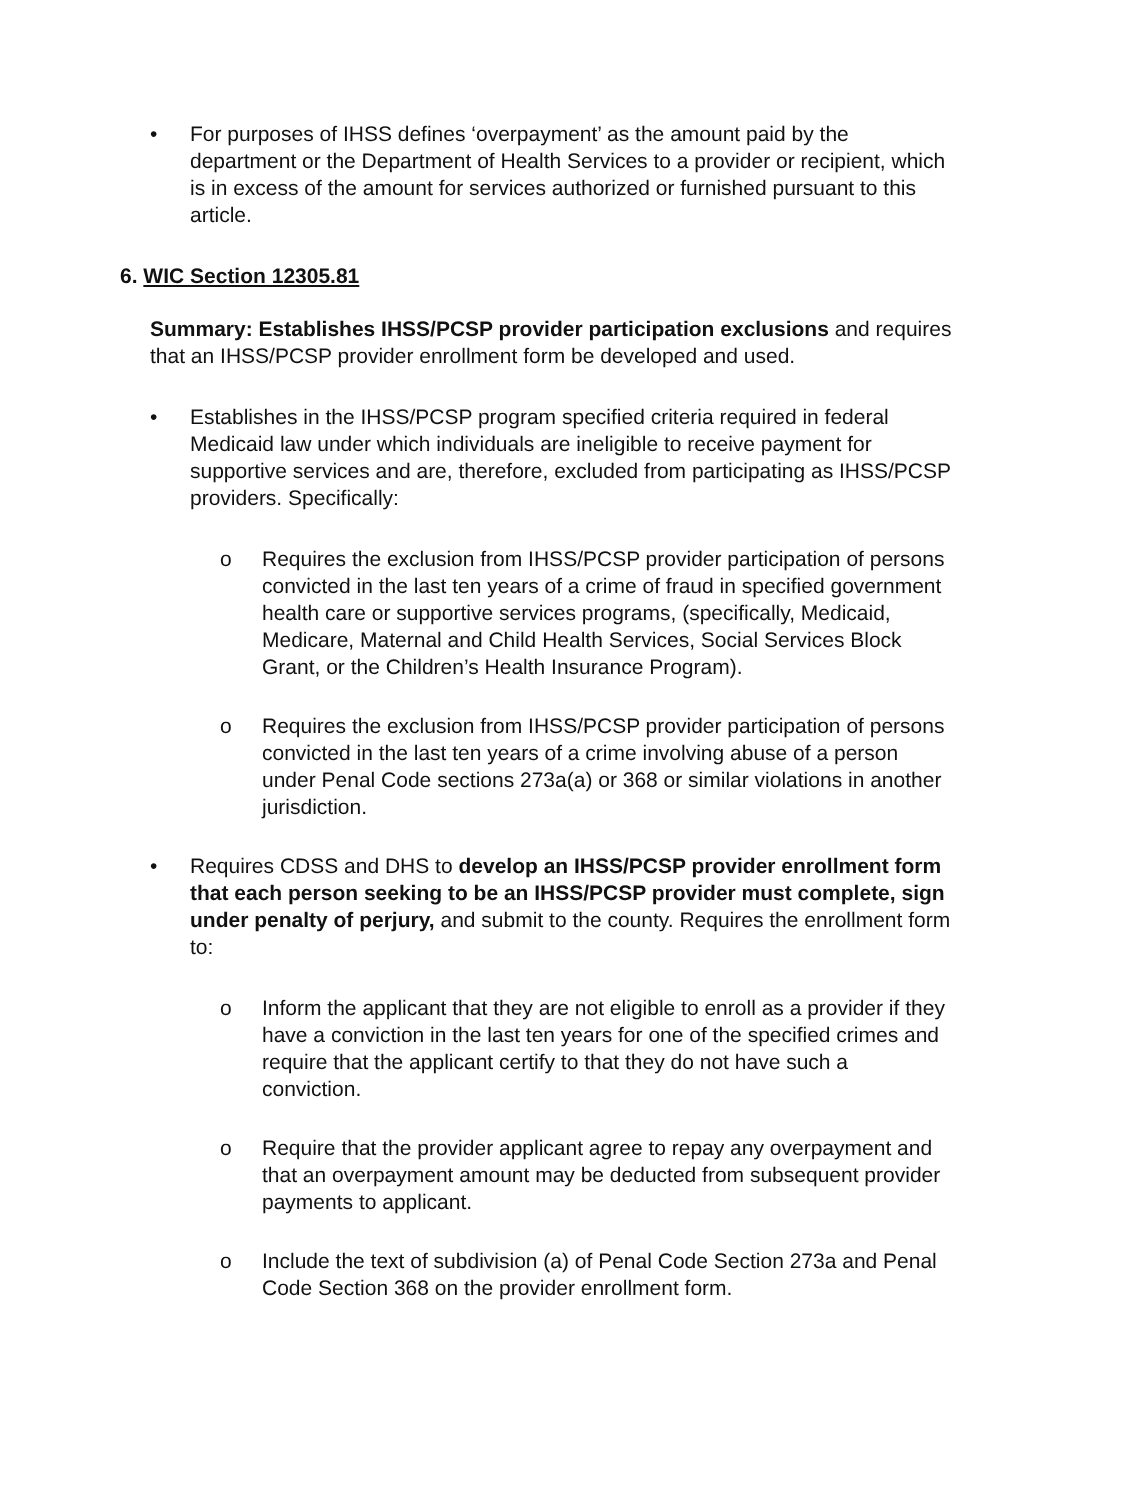• For purposes of IHSS defines ‘overpayment’ as the amount paid by the department or the Department of Health Services to a provider or recipient, which is in excess of the amount for services authorized or furnished pursuant to this article.
6. WIC Section 12305.81
Summary: Establishes IHSS/PCSP provider participation exclusions and requires that an IHSS/PCSP provider enrollment form be developed and used.
• Establishes in the IHSS/PCSP program specified criteria required in federal Medicaid law under which individuals are ineligible to receive payment for supportive services and are, therefore, excluded from participating as IHSS/PCSP providers. Specifically:
o Requires the exclusion from IHSS/PCSP provider participation of persons convicted in the last ten years of a crime of fraud in specified government health care or supportive services programs, (specifically, Medicaid, Medicare, Maternal and Child Health Services, Social Services Block Grant, or the Children’s Health Insurance Program).
o Requires the exclusion from IHSS/PCSP provider participation of persons convicted in the last ten years of a crime involving abuse of a person under Penal Code sections 273a(a) or 368 or similar violations in another jurisdiction.
• Requires CDSS and DHS to develop an IHSS/PCSP provider enrollment form that each person seeking to be an IHSS/PCSP provider must complete, sign under penalty of perjury, and submit to the county. Requires the enrollment form to:
o Inform the applicant that they are not eligible to enroll as a provider if they have a conviction in the last ten years for one of the specified crimes and require that the applicant certify to that they do not have such a conviction.
o Require that the provider applicant agree to repay any overpayment and that an overpayment amount may be deducted from subsequent provider payments to applicant.
o Include the text of subdivision (a) of Penal Code Section 273a and Penal Code Section 368 on the provider enrollment form.